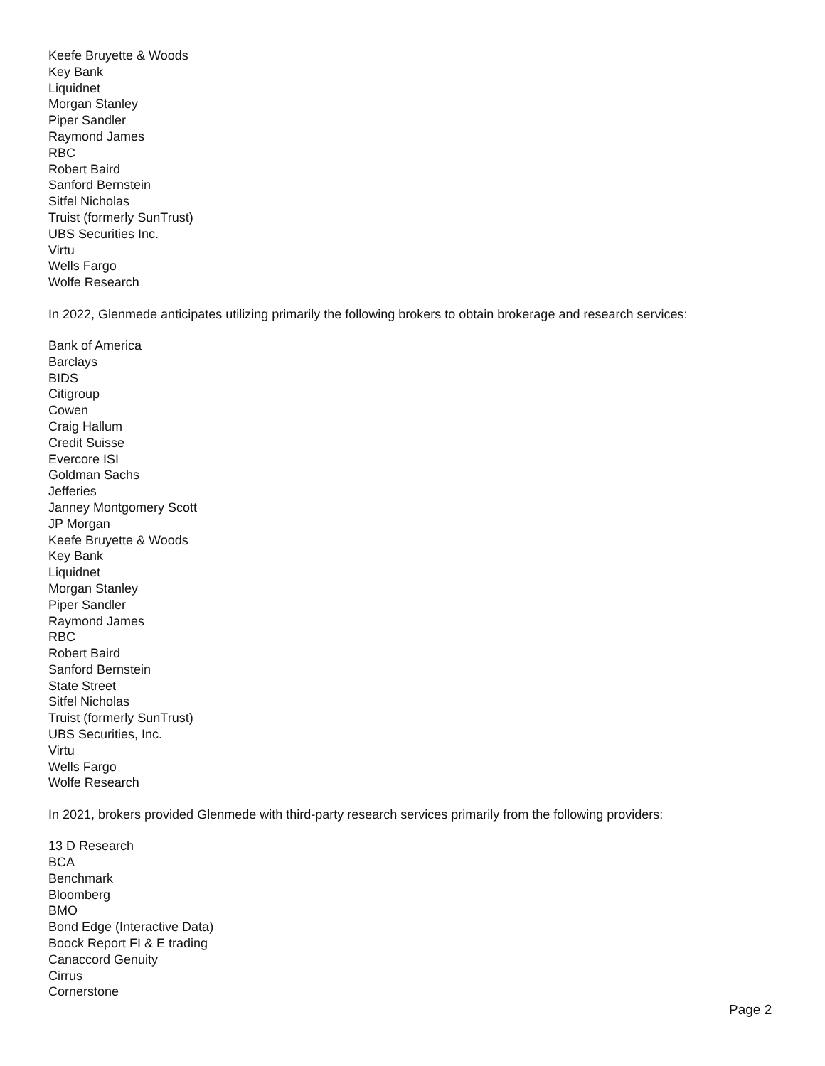Keefe Bruyette & Woods
Key Bank
Liquidnet
Morgan Stanley
Piper Sandler
Raymond James
RBC
Robert Baird
Sanford Bernstein
Sitfel Nicholas
Truist (formerly SunTrust)
UBS Securities Inc.
Virtu
Wells Fargo
Wolfe Research
In 2022, Glenmede anticipates utilizing primarily the following brokers to obtain brokerage and research services:
Bank of America
Barclays
BIDS
Citigroup
Cowen
Craig Hallum
Credit Suisse
Evercore ISI
Goldman Sachs
Jefferies
Janney Montgomery Scott
JP Morgan
Keefe Bruyette & Woods
Key Bank
Liquidnet
Morgan Stanley
Piper Sandler
Raymond James
RBC
Robert Baird
Sanford Bernstein
State Street
Sitfel Nicholas
Truist (formerly SunTrust)
UBS Securities, Inc.
Virtu
Wells Fargo
Wolfe Research
In 2021, brokers provided Glenmede with third-party research services primarily from the following providers:
13 D Research
BCA
Benchmark
Bloomberg
BMO
Bond Edge (Interactive Data)
Boock Report FI & E trading
Canaccord Genuity
Cirrus
Cornerstone
Page 2